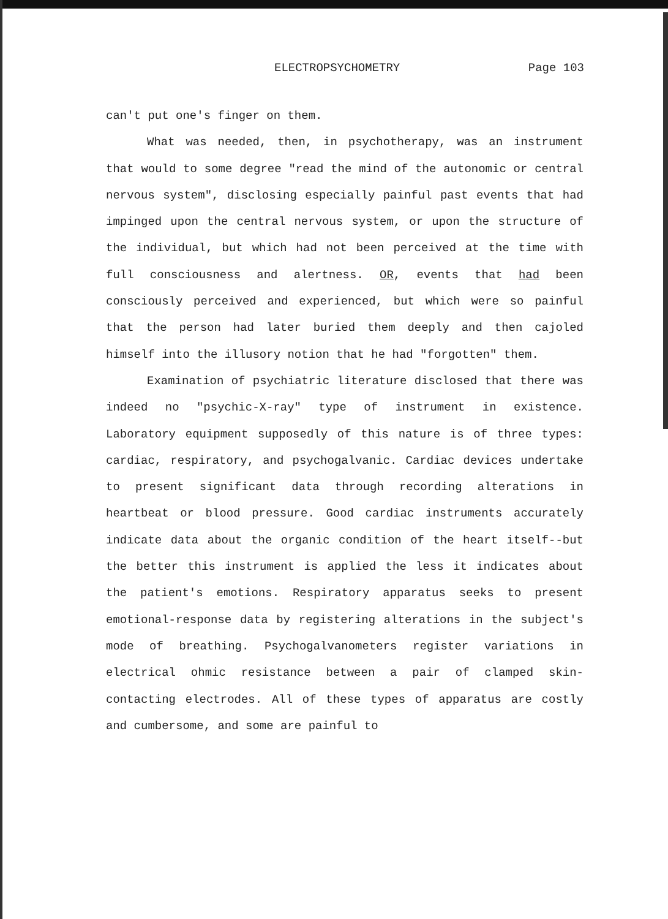ELECTROPSYCHOMETRY Page 103
can't put one's finger on them.
What was needed, then, in psychotherapy, was an instrument that would to some degree "read the mind of the autonomic or central nervous system", disclosing especially painful past events that had impinged upon the central nervous system, or upon the structure of the individual, but which had not been perceived at the time with full consciousness and alertness. OR, events that had been consciously perceived and experienced, but which were so painful that the person had later buried them deeply and then cajoled himself into the illusory notion that he had "forgotten" them.
Examination of psychiatric literature disclosed that there was indeed no "psychic-X-ray" type of instrument in existence. Laboratory equipment supposedly of this nature is of three types: cardiac, respiratory, and psychogalvanic. Cardiac devices undertake to present significant data through recording alterations in heartbeat or blood pressure. Good cardiac instruments accurately indicate data about the organic condition of the heart itself--but the better this instrument is applied the less it indicates about the patient's emotions. Respiratory apparatus seeks to present emotional-response data by registering alterations in the subject's mode of breathing. Psychogalvanometers register variations in electrical ohmic resistance between a pair of clamped skin-contacting electrodes. All of these types of apparatus are costly and cumbersome, and some are painful to